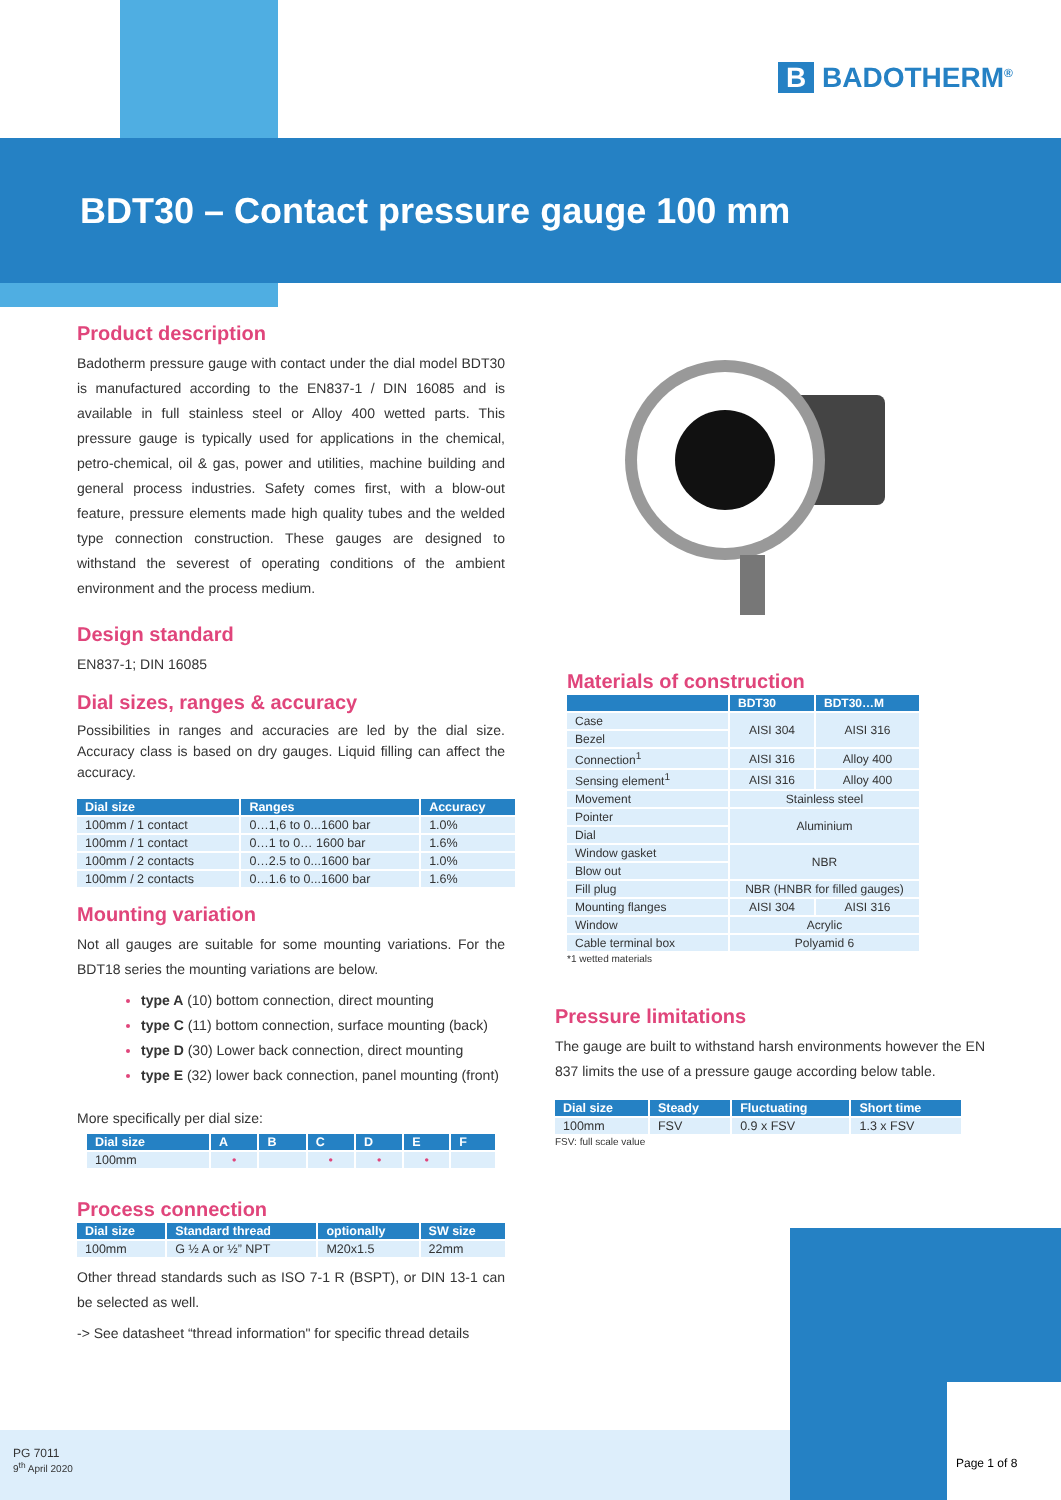B BADOTHERM<sup>®</sup>
BDT30 – Contact pressure gauge 100 mm
Product description
Badotherm pressure gauge with contact under the dial model BDT30 is manufactured according to the EN837-1 / DIN 16085 and is available in full stainless steel or Alloy 400 wetted parts. This pressure gauge is typically used for applications in the chemical, petro-chemical, oil & gas, power and utilities, machine building and general process industries. Safety comes first, with a blow-out feature, pressure elements made high quality tubes and the welded type connection construction. These gauges are designed to withstand the severest of operating conditions of the ambient environment and the process medium.
Design standard
EN837-1; DIN 16085
Dial sizes, ranges & accuracy
Possibilities in ranges and accuracies are led by the dial size. Accuracy class is based on dry gauges. Liquid filling can affect the accuracy.
| Dial size | Ranges | Accuracy |
| --- | --- | --- |
| 100mm / 1 contact | 0…1,6 to 0...1600 bar | 1.0% |
| 100mm / 1 contact | 0…1 to 0… 1600 bar | 1.6% |
| 100mm / 2 contacts | 0…2.5 to 0...1600 bar | 1.0% |
| 100mm / 2 contacts | 0…1.6 to 0...1600 bar | 1.6% |
Mounting variation
Not all gauges are suitable for some mounting variations. For the BDT18 series the mounting variations are below.
type A (10) bottom connection, direct mounting
type C (11) bottom connection, surface mounting (back)
type D (30) Lower back connection, direct mounting
type E (32) lower back connection, panel mounting (front)
More specifically per dial size:
| Dial size | A | B | C | D | E | F |
| --- | --- | --- | --- | --- | --- | --- |
| 100mm | • | | • | • | • | |
Process connection
| Dial size | Standard thread | optionally | SW size |
| --- | --- | --- | --- |
| 100mm | G ½ A or ½” NPT | M20x1.5 | 22mm |
Other thread standards such as ISO 7-1 R (BSPT), or DIN 13-1 can be selected as well.
-> See datasheet “thread information" for specific thread details
Materials of construction
| | BDT30 | BDT30…M |
| --- | --- | --- |
| Case | AISI 304 | AISI 316 |
| Bezel | | |
| Connection<sup>1</sup> | AISI 316 | Alloy 400 |
| Sensing element<sup>1</sup> | AISI 316 | Alloy 400 |
| Movement | Stainless steel | |
| Pointer | Aluminium | |
| Dial | | |
| Window gasket | NBR | |
| Blow out | | |
| Fill plug | NBR (HNBR for filled gauges) | |
| Mounting flanges | AISI 304 | AISI 316 |
| Window | Acrylic | |
| Cable terminal box | Polyamid 6 | |
*1 wetted materials
Pressure limitations
The gauge are built to withstand harsh environments however the EN 837 limits the use of a pressure gauge according below table.
| Dial size | Steady | Fluctuating | Short time |
| --- | --- | --- | --- |
| 100mm | FSV | 0.9 x FSV | 1.3 x FSV |
FSV: full scale value
PG 7011
9<sup>th</sup> April 2020
Page 1 of 8